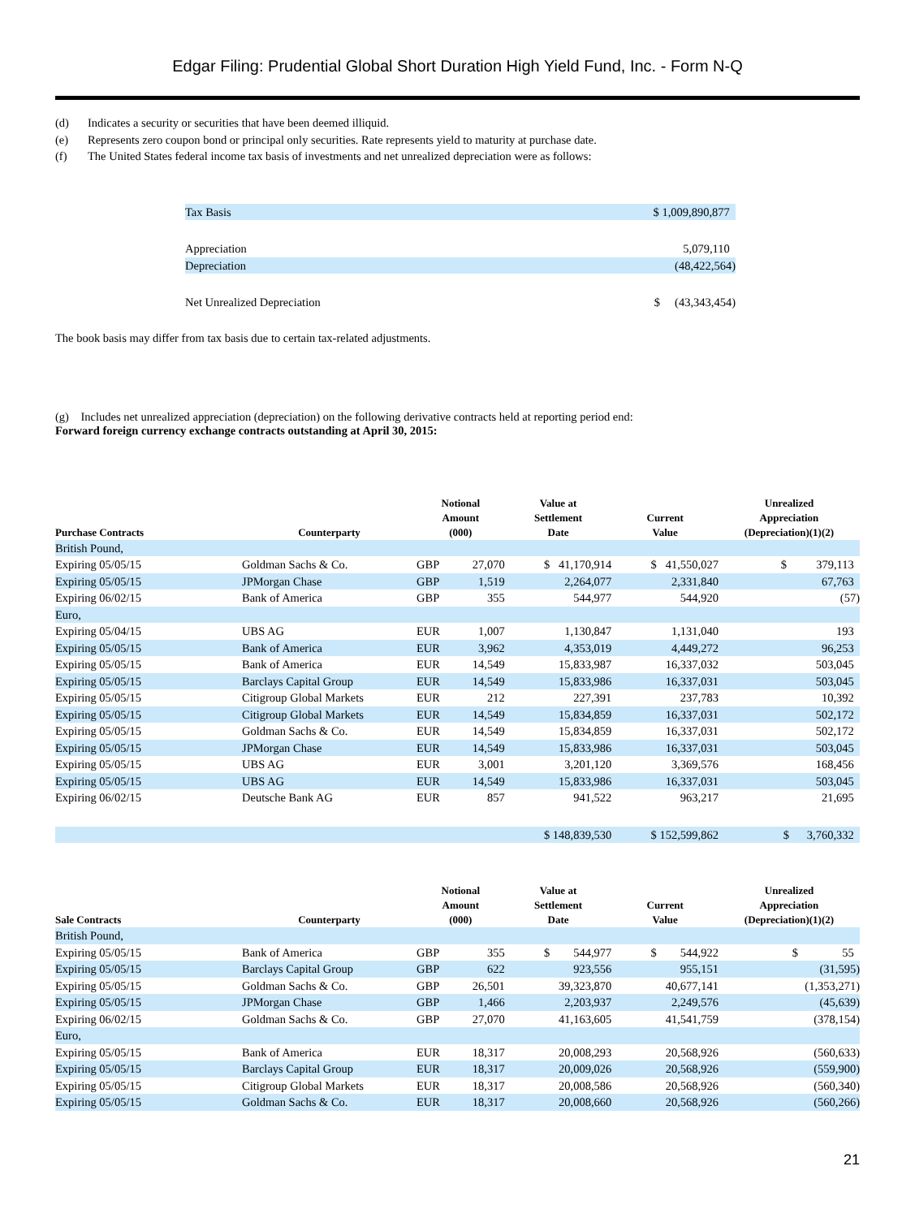Edgar Filing: Prudential Global Short Duration High Yield Fund, Inc. - Form N-Q
(d) Indicates a security or securities that have been deemed illiquid.
(e) Represents zero coupon bond or principal only securities. Rate represents yield to maturity at purchase date.
(f) The United States federal income tax basis of investments and net unrealized depreciation were as follows:
| Tax Basis | $ 1,009,890,877 |
| Appreciation | 5,079,110 |
| Depreciation | (48,422,564) |
| Net Unrealized Depreciation | $ (43,343,454) |
The book basis may differ from tax basis due to certain tax-related adjustments.
(g) Includes net unrealized appreciation (depreciation) on the following derivative contracts held at reporting period end:
Forward foreign currency exchange contracts outstanding at April 30, 2015:
| Purchase Contracts | Counterparty | Notional Amount (000) | | Value at Settlement Date | Current Value | Unrealized Appreciation (Depreciation)(1)(2) |
| --- | --- | --- | --- | --- | --- | --- |
| British Pound, | | | | | | |
| Expiring 05/05/15 | Goldman Sachs & Co. | GBP | 27,070 | $ 41,170,914 | $ 41,550,027 | $ 379,113 |
| Expiring 05/05/15 | JPMorgan Chase | GBP | 1,519 | 2,264,077 | 2,331,840 | 67,763 |
| Expiring 06/02/15 | Bank of America | GBP | 355 | 544,977 | 544,920 | (57) |
| Euro, | | | | | | |
| Expiring 05/04/15 | UBS AG | EUR | 1,007 | 1,130,847 | 1,131,040 | 193 |
| Expiring 05/05/15 | Bank of America | EUR | 3,962 | 4,353,019 | 4,449,272 | 96,253 |
| Expiring 05/05/15 | Bank of America | EUR | 14,549 | 15,833,987 | 16,337,032 | 503,045 |
| Expiring 05/05/15 | Barclays Capital Group | EUR | 14,549 | 15,833,986 | 16,337,031 | 503,045 |
| Expiring 05/05/15 | Citigroup Global Markets | EUR | 212 | 227,391 | 237,783 | 10,392 |
| Expiring 05/05/15 | Citigroup Global Markets | EUR | 14,549 | 15,834,859 | 16,337,031 | 502,172 |
| Expiring 05/05/15 | Goldman Sachs & Co. | EUR | 14,549 | 15,834,859 | 16,337,031 | 502,172 |
| Expiring 05/05/15 | JPMorgan Chase | EUR | 14,549 | 15,833,986 | 16,337,031 | 503,045 |
| Expiring 05/05/15 | UBS AG | EUR | 3,001 | 3,201,120 | 3,369,576 | 168,456 |
| Expiring 05/05/15 | UBS AG | EUR | 14,549 | 15,833,986 | 16,337,031 | 503,045 |
| Expiring 06/02/15 | Deutsche Bank AG | EUR | 857 | 941,522 | 963,217 | 21,695 |
| | | | | $ 148,839,530 | $ 152,599,862 | $ 3,760,332 |
| Sale Contracts | Counterparty | Notional Amount (000) | | Value at Settlement Date | Current Value | Unrealized Appreciation (Depreciation)(1)(2) |
| --- | --- | --- | --- | --- | --- | --- |
| British Pound, | | | | | | |
| Expiring 05/05/15 | Bank of America | GBP | 355 | $ 544,977 | $ 544,922 | $ 55 |
| Expiring 05/05/15 | Barclays Capital Group | GBP | 622 | 923,556 | 955,151 | (31,595) |
| Expiring 05/05/15 | Goldman Sachs & Co. | GBP | 26,501 | 39,323,870 | 40,677,141 | (1,353,271) |
| Expiring 05/05/15 | JPMorgan Chase | GBP | 1,466 | 2,203,937 | 2,249,576 | (45,639) |
| Expiring 06/02/15 | Goldman Sachs & Co. | GBP | 27,070 | 41,163,605 | 41,541,759 | (378,154) |
| Euro, | | | | | | |
| Expiring 05/05/15 | Bank of America | EUR | 18,317 | 20,008,293 | 20,568,926 | (560,633) |
| Expiring 05/05/15 | Barclays Capital Group | EUR | 18,317 | 20,009,026 | 20,568,926 | (559,900) |
| Expiring 05/05/15 | Citigroup Global Markets | EUR | 18,317 | 20,008,586 | 20,568,926 | (560,340) |
| Expiring 05/05/15 | Goldman Sachs & Co. | EUR | 18,317 | 20,008,660 | 20,568,926 | (560,266) |
21